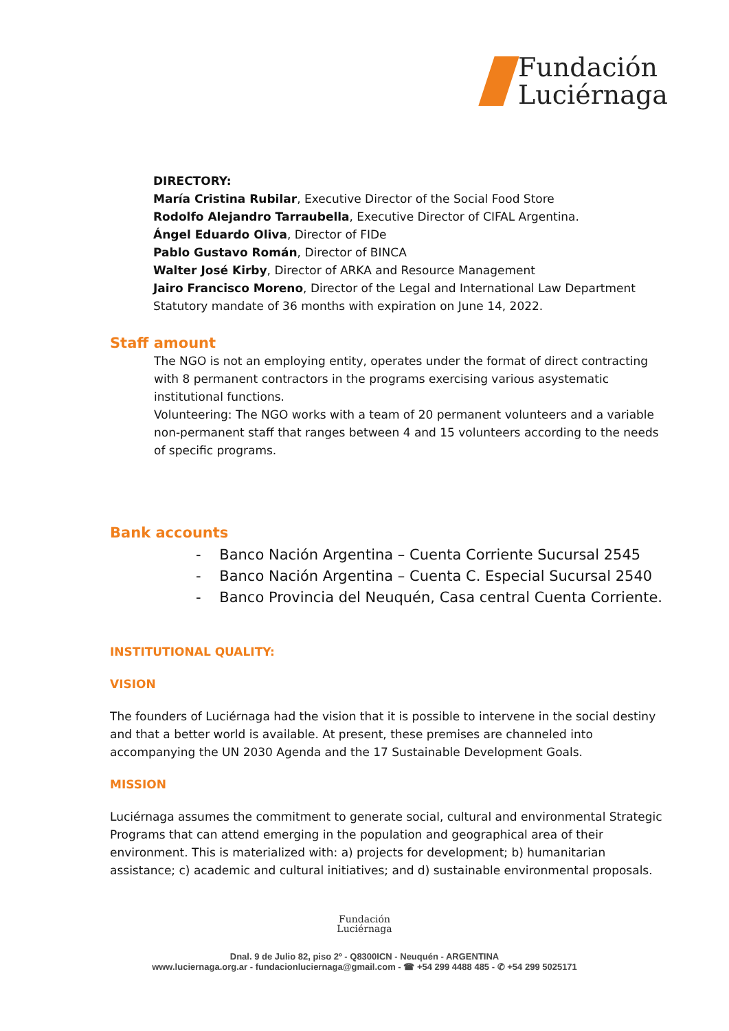Fundación
Luciérnaga
DIRECTORY:
María Cristina Rubilar, Executive Director of the Social Food Store
Rodolfo Alejandro Tarraubella, Executive Director of CIFAL Argentina.
Ángel Eduardo Oliva, Director of FIDe
Pablo Gustavo Román, Director of BINCA
Walter José Kirby, Director of ARKA and Resource Management
Jairo Francisco Moreno, Director of the Legal and International Law Department
Statutory mandate of 36 months with expiration on June 14, 2022.
Staff amount
The NGO is not an employing entity, operates under the format of direct contracting with 8 permanent contractors in the programs exercising various asystematic institutional functions.
Volunteering: The NGO works with a team of 20 permanent volunteers and a variable non-permanent staff that ranges between 4 and 15 volunteers according to the needs of specific programs.
Bank accounts
- Banco Nación Argentina – Cuenta Corriente Sucursal 2545
- Banco Nación Argentina – Cuenta C. Especial Sucursal 2540
- Banco Provincia del Neuquén, Casa central Cuenta Corriente.
INSTITUTIONAL QUALITY:
VISION
The founders of Luciérnaga had the vision that it is possible to intervene in the social destiny and that a better world is available. At present, these premises are channeled into accompanying the UN 2030 Agenda and the 17 Sustainable Development Goals.
MISSION
Luciérnaga assumes the commitment to generate social, cultural and environmental Strategic Programs that can attend emerging in the population and geographical area of their environment. This is materialized with: a) projects for development; b) humanitarian assistance; c) academic and cultural initiatives; and d) sustainable environmental proposals.
Fundación
Luciérnaga
Dnal. 9 de Julio 82, piso 2º - Q8300ICN - Neuquén - ARGENTINA
www.luciernaga.org.ar - fundacionluciernaga@gmail.com - ☎ +54 299 4488 485 - ✆ +54 299 5025171